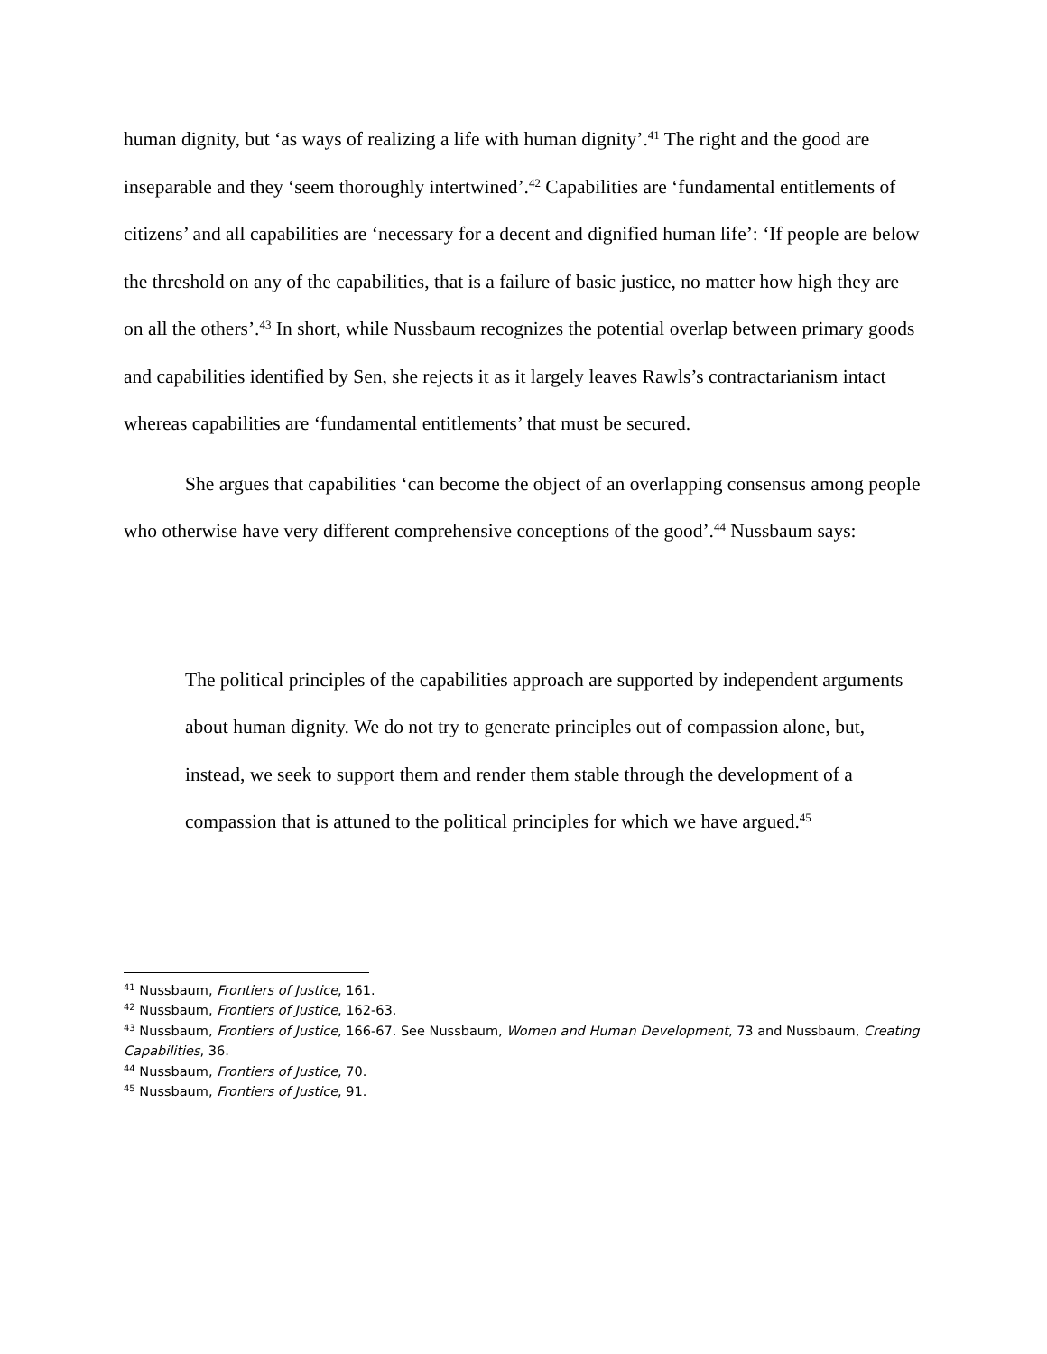human dignity, but ‘as ways of realizing a life with human dignity’.<sup>41</sup> The right and the good are inseparable and they ‘seem thoroughly intertwined’.<sup>42</sup> Capabilities are ‘fundamental entitlements of citizens’ and all capabilities are ‘necessary for a decent and dignified human life’: ‘If people are below the threshold on any of the capabilities, that is a failure of basic justice, no matter how high they are on all the others’.<sup>43</sup> In short, while Nussbaum recognizes the potential overlap between primary goods and capabilities identified by Sen, she rejects it as it largely leaves Rawls’s contractarianism intact whereas capabilities are ‘fundamental entitlements’ that must be secured.
She argues that capabilities ‘can become the object of an overlapping consensus among people who otherwise have very different comprehensive conceptions of the good’.<sup>44</sup> Nussbaum says:
The political principles of the capabilities approach are supported by independent arguments about human dignity. We do not try to generate principles out of compassion alone, but, instead, we seek to support them and render them stable through the development of a compassion that is attuned to the political principles for which we have argued.<sup>45</sup>
<sup>41</sup> Nussbaum, Frontiers of Justice, 161.
<sup>42</sup> Nussbaum, Frontiers of Justice, 162-63.
<sup>43</sup> Nussbaum, Frontiers of Justice, 166-67. See Nussbaum, Women and Human Development, 73 and Nussbaum, Creating Capabilities, 36.
<sup>44</sup> Nussbaum, Frontiers of Justice, 70.
<sup>45</sup> Nussbaum, Frontiers of Justice, 91.